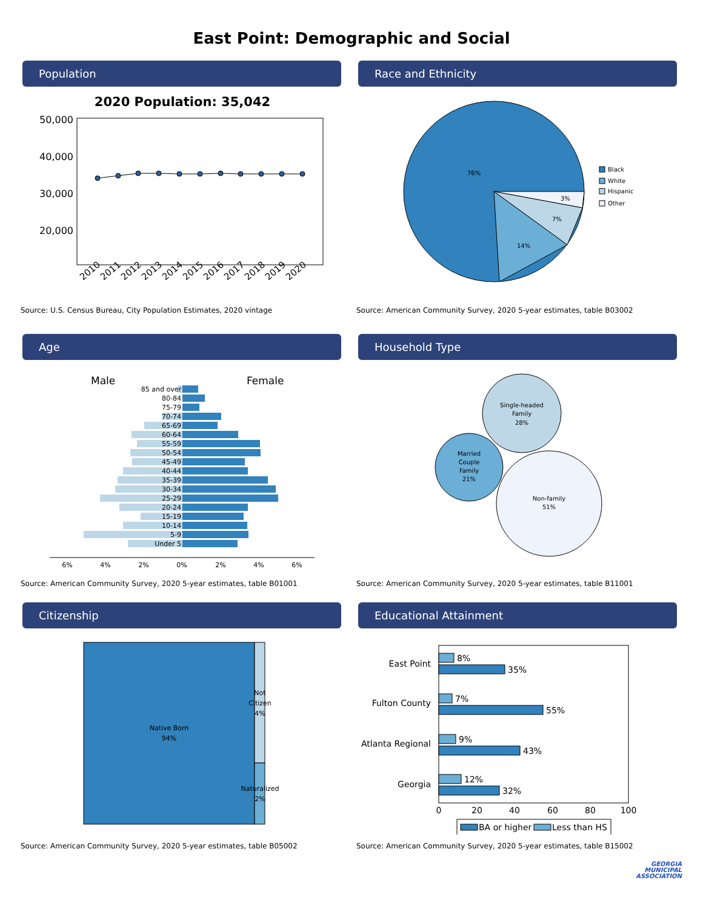East Point: Demographic and Social
Population
2020 Population: 35,042
50,000
40,000
30,000
20,000
2010
2011
2012
2013
2014
2015
2016
2017
2018
2019
2020
Source: U.S. Census Bureau, City Population Estimates, 2020 vintage
Race and Ethnicity
76%
3%
7%
14%
Black
White
Hispanic
Other
Source: American Community Survey, 2020 5-year estimates, table B03002
Age
Male
Female
85 and over
80-84
75-79
70-74
65-69
60-64
55-59
50-54
45-49
40-44
35-39
30-34
25-29
20-24
15-19
10-14
5-9
Under 5
6%
4%
2%
0%
2%
4%
6%
Source: American Community Survey, 2020 5-year estimates, table B01001
Household Type
Single-headed
Family
28%
Married
Couple
Family
21%
Non-family
51%
Source: American Community Survey, 2020 5-year estimates, table B11001
Citizenship
Native Born
94%
Not
Citizen
4%
Naturalized
2%
Source: American Community Survey, 2020 5-year estimates, table B05002
Educational Attainment
East Point
Fulton County
Atlanta Regional
Georgia
8%
35%
7%
55%
9%
43%
12%
32%
0
20
40
60
80
100
BA or higher
Less than HS
Source: American Community Survey, 2020 5-year estimates, table B15002
GEORGIA
MUNICIPAL
ASSOCIATION